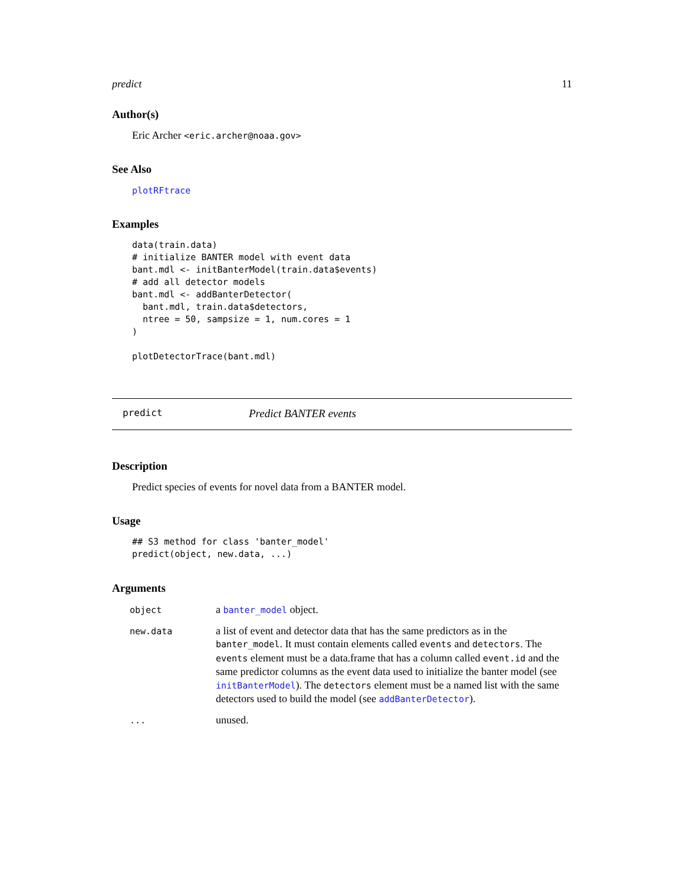predict 11
Author(s)
Eric Archer <eric.archer@noaa.gov>
See Also
plotRFtrace
Examples
data(train.data)
# initialize BANTER model with event data
bant.mdl <- initBanterModel(train.data$events)
# add all detector models
bant.mdl <- addBanterDetector(
  bant.mdl, train.data$detectors,
  ntree = 50, sampsize = 1, num.cores = 1
)

plotDetectorTrace(bant.mdl)
predict Predict BANTER events
Description
Predict species of events for novel data from a BANTER model.
Usage
## S3 method for class 'banter_model'
predict(object, new.data, ...)
Arguments
| object | a banter_model object. |
| new.data | a list of event and detector data that has the same predictors as in the banter_model . It must contain elements called events and detectors . The events element must be a data.frame that has a column called event.id and the same predictor columns as the event data used to initialize the banter model (see initBanterModel ). The detectors element must be a named list with the same detectors used to build the model (see addBanterDetector ). |
| ... | unused. |